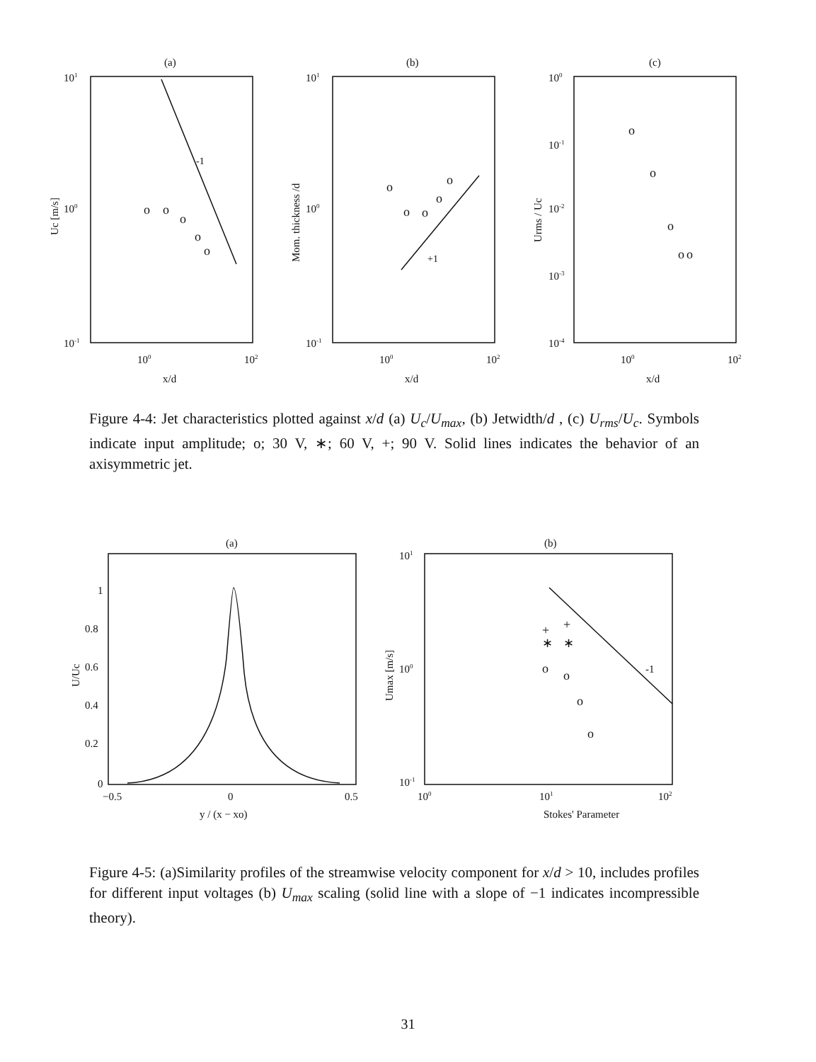(a)
(b)
(c)
101
100
10-1
101
100
10-1
100
10-1
10-2
10-3
10-4
100
102
100
102
100
102
x/d
x/d
x/d
Uc [m/s]
Mom. thickness /d
Urms / Uc
-1
+1
o
o
o
o
o
o
o
o
o
o
o
o
o
o
o
Figure 4-4: Jet characteristics plotted against x/d (a) U<sub>c</sub>/U<sub>max</sub>, (b) Jetwidth/d , (c) U<sub>rms</sub>/U<sub>c</sub>. Symbols indicate input amplitude; o; 30 V, ∗; 60 V, +; 90 V. Solid lines indicates the behavior of an axisymmetric jet.
(a)
(b)
1
0.8
0.6
0.4
0.2
0
−0.5
0
0.5
y / (x − xo)
U/Uc
101
100
10-1
100
101
102
Stokes' Parameter
Umax [m/s]
-1
o
o
o
o
+
+
∗
∗
Figure 4-5: (a)Similarity profiles of the streamwise velocity component for x/d > 10, includes profiles for different input voltages (b) U<sub>max</sub> scaling (solid line with a slope of −1 indicates incompressible theory).
31